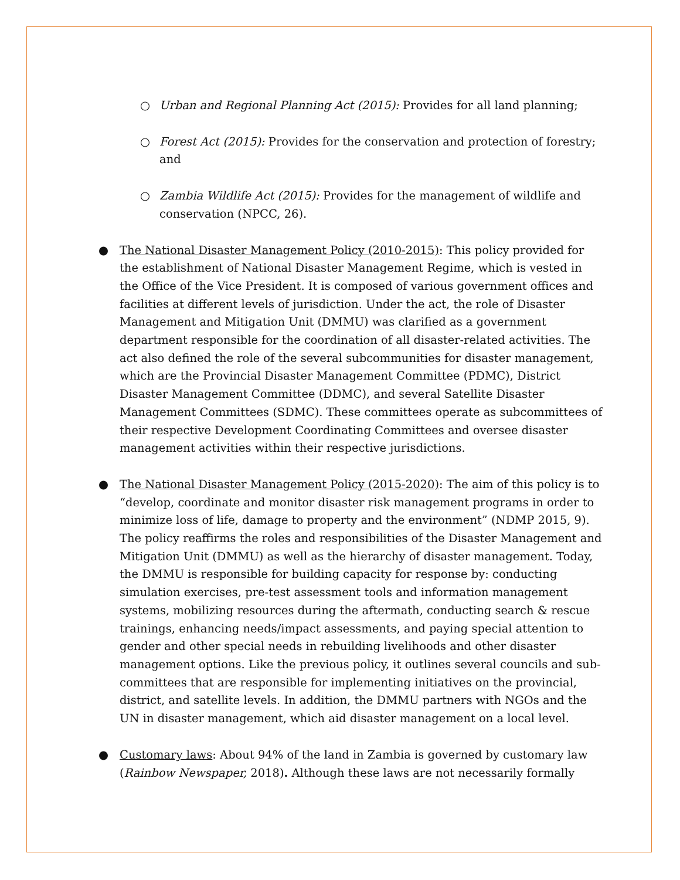○ Urban and Regional Planning Act (2015): Provides for all land planning;
○ Forest Act (2015): Provides for the conservation and protection of forestry; and
○ Zambia Wildlife Act (2015): Provides for the management of wildlife and conservation (NPCC, 26).
● The National Disaster Management Policy (2010-2015): This policy provided for the establishment of National Disaster Management Regime, which is vested in the Office of the Vice President. It is composed of various government offices and facilities at different levels of jurisdiction. Under the act, the role of Disaster Management and Mitigation Unit (DMMU) was clarified as a government department responsible for the coordination of all disaster-related activities. The act also defined the role of the several subcommunities for disaster management, which are the Provincial Disaster Management Committee (PDMC), District Disaster Management Committee (DDMC), and several Satellite Disaster Management Committees (SDMC). These committees operate as subcommittees of their respective Development Coordinating Committees and oversee disaster management activities within their respective jurisdictions.
● The National Disaster Management Policy (2015-2020): The aim of this policy is to “develop, coordinate and monitor disaster risk management programs in order to minimize loss of life, damage to property and the environment” (NDMP 2015, 9). The policy reaffirms the roles and responsibilities of the Disaster Management and Mitigation Unit (DMMU) as well as the hierarchy of disaster management. Today, the DMMU is responsible for building capacity for response by: conducting simulation exercises, pre-test assessment tools and information management systems, mobilizing resources during the aftermath, conducting search & rescue trainings, enhancing needs/impact assessments, and paying special attention to gender and other special needs in rebuilding livelihoods and other disaster management options. Like the previous policy, it outlines several councils and sub-committees that are responsible for implementing initiatives on the provincial, district, and satellite levels. In addition, the DMMU partners with NGOs and the UN in disaster management, which aid disaster management on a local level.
● Customary laws: About 94% of the land in Zambia is governed by customary law (Rainbow Newspaper, 2018). Although these laws are not necessarily formally